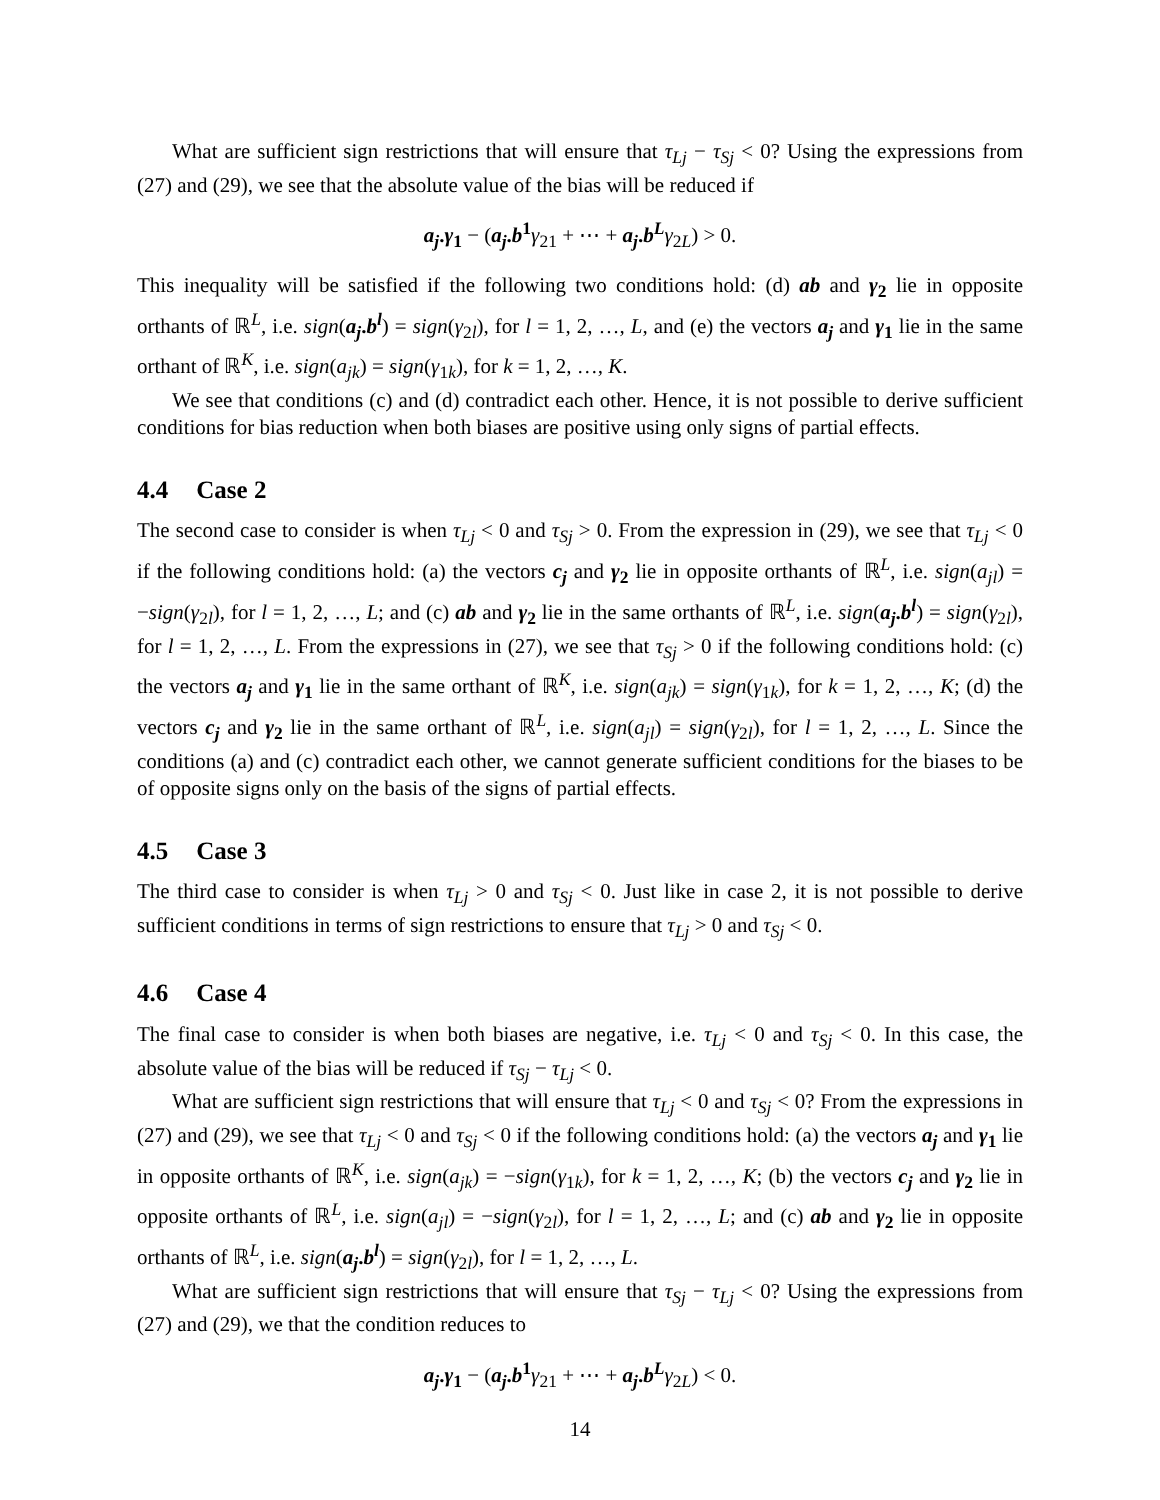What are sufficient sign restrictions that will ensure that τ<sub>Lj</sub> − τ<sub>Sj</sub> < 0? Using the expressions from (27) and (29), we see that the absolute value of the bias will be reduced if
a<sub>j</sub>.γ<sub>1</sub> − (a<sub>j</sub>.b<sup>1</sup> γ<sub>21</sub> + ⋯ + a<sub>j</sub>.b<sup>L</sup> γ<sub>2L</sub>) > 0.
This inequality will be satisfied if the following two conditions hold: (d) ab and γ<sub>2</sub> lie in opposite orthants of ℝ<sup>L</sup>, i.e. sign(a<sub>j</sub>.b<sup>l</sup>) = sign(γ<sub>2l</sub>), for l = 1, 2, …, L, and (e) the vectors a<sub>j</sub> and γ<sub>1</sub> lie in the same orthant of ℝ<sup>K</sup>, i.e. sign(a<sub>jk</sub>) = sign(γ<sub>1k</sub>), for k = 1, 2, …, K.
We see that conditions (c) and (d) contradict each other. Hence, it is not possible to derive sufficient conditions for bias reduction when both biases are positive using only signs of partial effects.
4.4 Case 2
The second case to consider is when τ<sub>Lj</sub> < 0 and τ<sub>Sj</sub> > 0. From the expression in (29), we see that τ<sub>Lj</sub> < 0 if the following conditions hold: (a) the vectors c<sub>j</sub> and γ<sub>2</sub> lie in opposite orthants of ℝ<sup>L</sup>, i.e. sign(a<sub>jl</sub>) = −sign(γ<sub>2l</sub>), for l = 1, 2, …, L; and (c) ab and γ<sub>2</sub> lie in the same orthants of ℝ<sup>L</sup>, i.e. sign(a<sub>j</sub>.b<sup>l</sup>) = sign(γ<sub>2l</sub>), for l = 1, 2, …, L. From the expressions in (27), we see that τ<sub>Sj</sub> > 0 if the following conditions hold: (c) the vectors a<sub>j</sub> and γ<sub>1</sub> lie in the same orthant of ℝ<sup>K</sup>, i.e. sign(a<sub>jk</sub>) = sign(γ<sub>1k</sub>), for k = 1, 2, …, K; (d) the vectors c<sub>j</sub> and γ<sub>2</sub> lie in the same orthant of ℝ<sup>L</sup>, i.e. sign(a<sub>jl</sub>) = sign(γ<sub>2l</sub>), for l = 1, 2, …, L. Since the conditions (a) and (c) contradict each other, we cannot generate sufficient conditions for the biases to be of opposite signs only on the basis of the signs of partial effects.
4.5 Case 3
The third case to consider is when τ<sub>Lj</sub> > 0 and τ<sub>Sj</sub> < 0. Just like in case 2, it is not possible to derive sufficient conditions in terms of sign restrictions to ensure that τ<sub>Lj</sub> > 0 and τ<sub>Sj</sub> < 0.
4.6 Case 4
The final case to consider is when both biases are negative, i.e. τ<sub>Lj</sub> < 0 and τ<sub>Sj</sub> < 0. In this case, the absolute value of the bias will be reduced if τ<sub>Sj</sub> − τ<sub>Lj</sub> < 0.
What are sufficient sign restrictions that will ensure that τ<sub>Lj</sub> < 0 and τ<sub>Sj</sub> < 0? From the expressions in (27) and (29), we see that τ<sub>Lj</sub> < 0 and τ<sub>Sj</sub> < 0 if the following conditions hold: (a) the vectors a<sub>j</sub> and γ<sub>1</sub> lie in opposite orthants of ℝ<sup>K</sup>, i.e. sign(a<sub>jk</sub>) = −sign(γ<sub>1k</sub>), for k = 1, 2, …, K; (b) the vectors c<sub>j</sub> and γ<sub>2</sub> lie in opposite orthants of ℝ<sup>L</sup>, i.e. sign(a<sub>jl</sub>) = −sign(γ<sub>2l</sub>), for l = 1, 2, …, L; and (c) ab and γ<sub>2</sub> lie in opposite orthants of ℝ<sup>L</sup>, i.e. sign(a<sub>j</sub>.b<sup>l</sup>) = sign(γ<sub>2l</sub>), for l = 1, 2, …, L.
What are sufficient sign restrictions that will ensure that τ<sub>Sj</sub> − τ<sub>Lj</sub> < 0? Using the expressions from (27) and (29), we that the condition reduces to
a<sub>j</sub>.γ<sub>1</sub> − (a<sub>j</sub>.b<sup>1</sup> γ<sub>21</sub> + ⋯ + a<sub>j</sub>.b<sup>L</sup> γ<sub>2L</sub>) < 0.
14